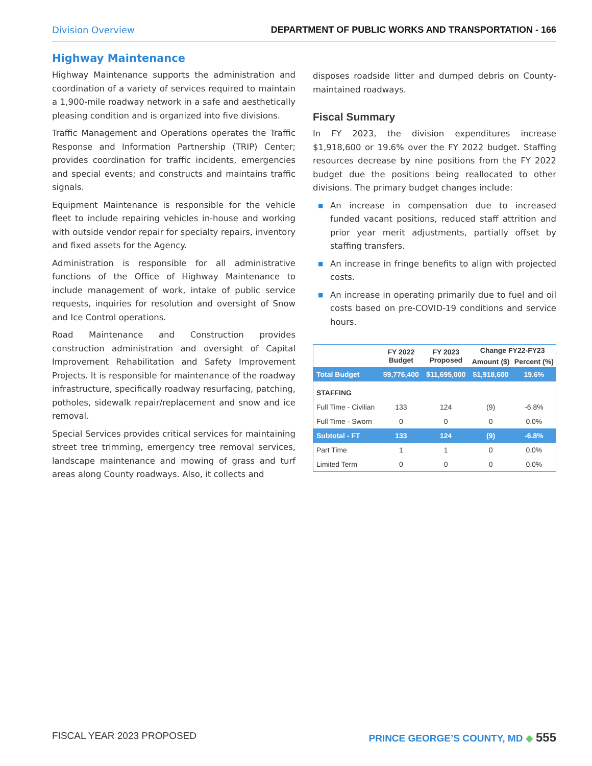Division Overview DEPARTMENT OF PUBLIC WORKS AND TRANSPORTATION - 166
Highway Maintenance
Highway Maintenance supports the administration and coordination of a variety of services required to maintain a 1,900-mile roadway network in a safe and aesthetically pleasing condition and is organized into five divisions.
Traffic Management and Operations operates the Traffic Response and Information Partnership (TRIP) Center; provides coordination for traffic incidents, emergencies and special events; and constructs and maintains traffic signals.
Equipment Maintenance is responsible for the vehicle fleet to include repairing vehicles in-house and working with outside vendor repair for specialty repairs, inventory and fixed assets for the Agency.
Administration is responsible for all administrative functions of the Office of Highway Maintenance to include management of work, intake of public service requests, inquiries for resolution and oversight of Snow and Ice Control operations.
Road Maintenance and Construction provides construction administration and oversight of Capital Improvement Rehabilitation and Safety Improvement Projects. It is responsible for maintenance of the roadway infrastructure, specifically roadway resurfacing, patching, potholes, sidewalk repair/replacement and snow and ice removal.
Special Services provides critical services for maintaining street tree trimming, emergency tree removal services, landscape maintenance and mowing of grass and turf areas along County roadways. Also, it collects and
disposes roadside litter and dumped debris on County-maintained roadways.
Fiscal Summary
In FY 2023, the division expenditures increase $1,918,600 or 19.6% over the FY 2022 budget. Staffing resources decrease by nine positions from the FY 2022 budget due the positions being reallocated to other divisions. The primary budget changes include:
■ An increase in compensation due to increased funded vacant positions, reduced staff attrition and prior year merit adjustments, partially offset by staffing transfers.
■ An increase in fringe benefits to align with projected costs.
■ An increase in operating primarily due to fuel and oil costs based on pre-COVID-19 conditions and service hours.
| | FY 2022 Budget | FY 2023 Proposed | Change FY22-FY23 | |
| --- | --- | --- | --- | --- |
| | | | Amount ($) | Percent (%) |
| Total Budget | $9,776,400 | $11,695,000 | $1,918,600 | 19.6% |
| STAFFING | | | | |
| Full Time - Civilian | 133 | 124 | (9) | -6.8% |
| Full Time - Sworn | 0 | 0 | 0 | 0.0% |
| Subtotal - FT | 133 | 124 | (9) | -6.8% |
| Part Time | 1 | 1 | 0 | 0.0% |
| Limited Term | 0 | 0 | 0 | 0.0% |
FISCAL YEAR 2023 PROPOSED PRINCE GEORGE’S COUNTY, MD ◆ 555